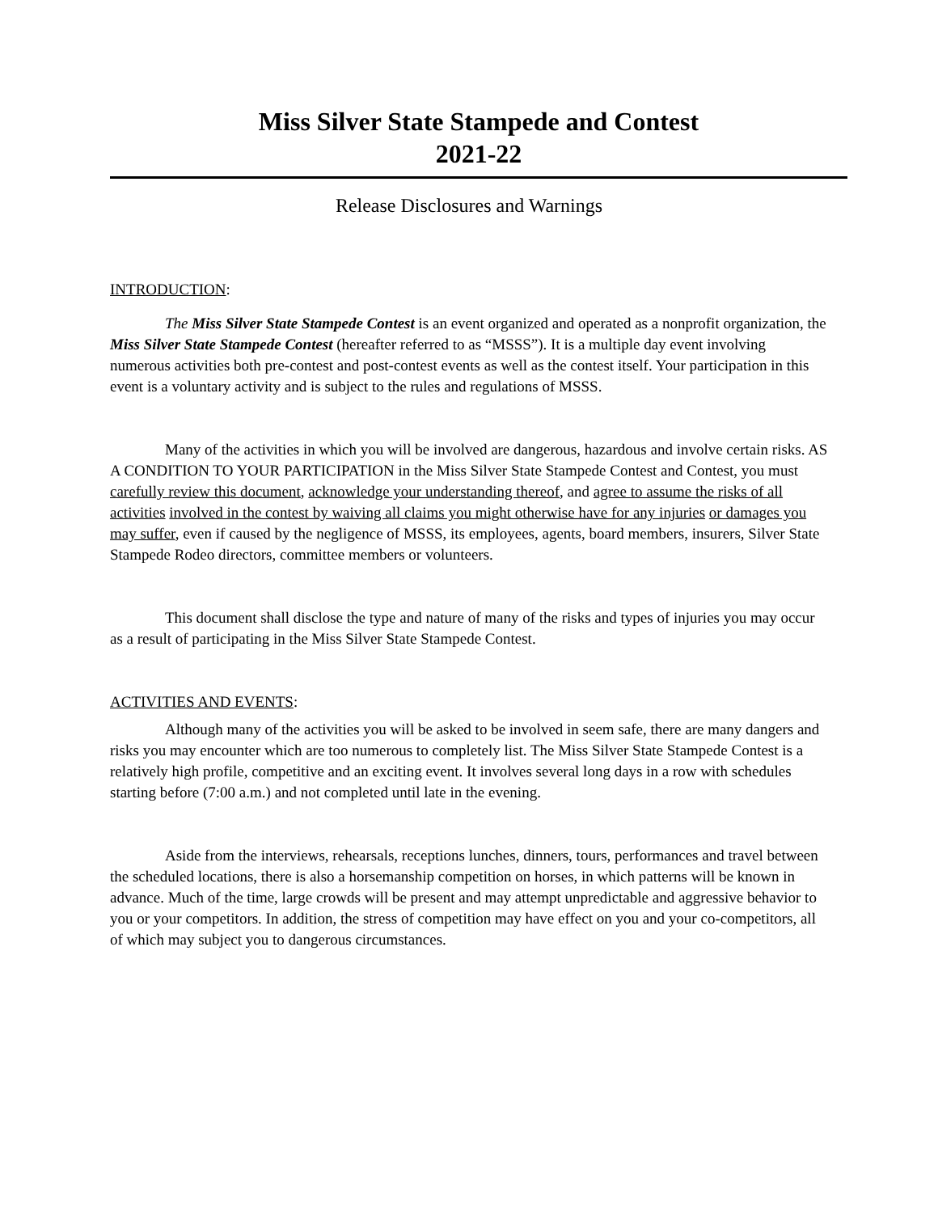Miss Silver State Stampede and Contest
2021-22
Release Disclosures and Warnings
INTRODUCTION:
The Miss Silver State Stampede Contest is an event organized and operated as a nonprofit organization, the Miss Silver State Stampede Contest (hereafter referred to as “MSSS”). It is a multiple day event involving numerous activities both pre-contest and post-contest events as well as the contest itself. Your participation in this event is a voluntary activity and is subject to the rules and regulations of MSSS.
Many of the activities in which you will be involved are dangerous, hazardous and involve certain risks. AS A CONDITION TO YOUR PARTICIPATION in the Miss Silver State Stampede Contest and Contest, you must carefully review this document, acknowledge your understanding thereof, and agree to assume the risks of all activities involved in the contest by waiving all claims you might otherwise have for any injuries or damages you may suffer, even if caused by the negligence of MSSS, its employees, agents, board members, insurers, Silver State Stampede Rodeo directors, committee members or volunteers.
This document shall disclose the type and nature of many of the risks and types of injuries you may occur as a result of participating in the Miss Silver State Stampede Contest.
ACTIVITIES AND EVENTS:
Although many of the activities you will be asked to be involved in seem safe, there are many dangers and risks you may encounter which are too numerous to completely list. The Miss Silver State Stampede Contest is a relatively high profile, competitive and an exciting event. It involves several long days in a row with schedules starting before (7:00 a.m.) and not completed until late in the evening.
Aside from the interviews, rehearsals, receptions lunches, dinners, tours, performances and travel between the scheduled locations, there is also a horsemanship competition on horses, in which patterns will be known in advance. Much of the time, large crowds will be present and may attempt unpredictable and aggressive behavior to you or your competitors. In addition, the stress of competition may have effect on you and your co-competitors, all of which may subject you to dangerous circumstances.